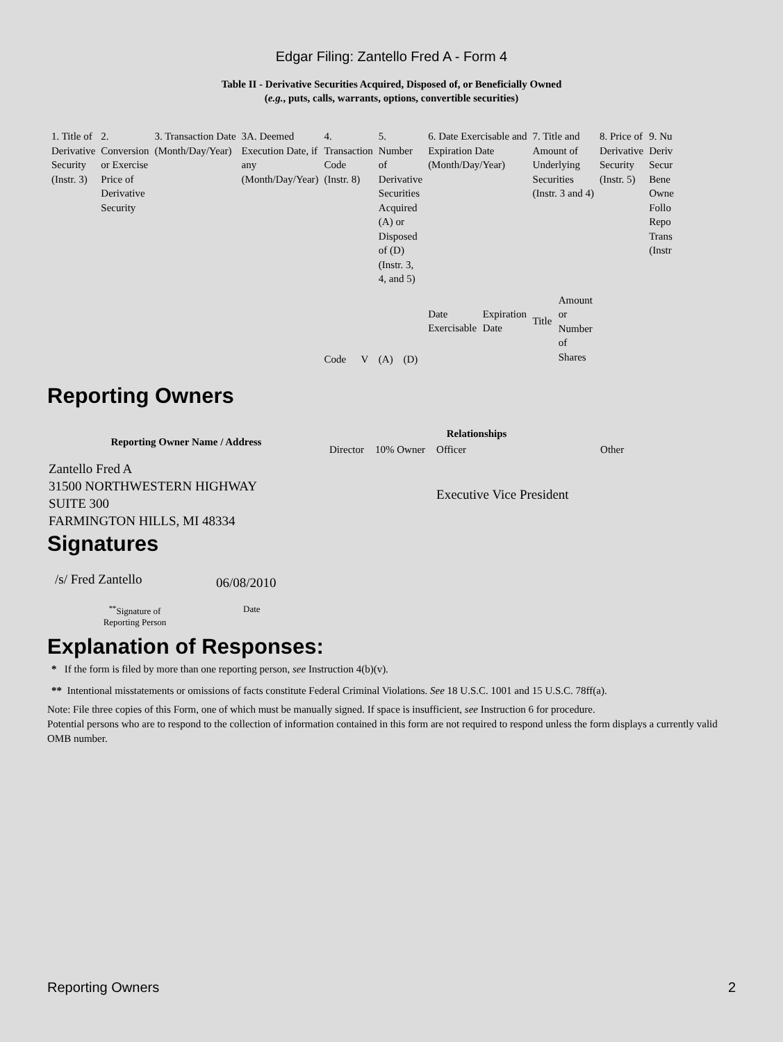Edgar Filing: Zantello Fred A - Form 4
Table II - Derivative Securities Acquired, Disposed of, or Beneficially Owned
(e.g., puts, calls, warrants, options, convertible securities)
| 1. Title of Derivative Security (Instr. 3) | 2. Conversion or Exercise Price of Derivative Security | 3. Transaction Date (Month/Day/Year) | 3A. Deemed Execution Date, if any (Month/Day/Year) | 4. Transaction Code (Instr. 8) | | 5. Number of Derivative Securities Acquired (A) or Disposed of (D) (Instr. 3, 4, and 5) | | 6. Date Exercisable and Expiration Date (Month/Day/Year) | | 7. Title and Amount of Underlying Securities (Instr. 3 and 4) | | 8. Price of Derivative Security (Instr. 5) | 9. Nu Deriv Secur Bene Owne Follo Repo Trans (Instr |
| | | | | Code | V | (A) | (D) | Date Exercisable | Expiration Date | Title | Amount or Number of Shares | | |
Reporting Owners
| Reporting Owner Name / Address | Relationships | | | |
| --- | --- | --- | --- | --- |
| | Director | 10% Owner | Officer | Other |
| Zantello Fred A 31500 NORTHWESTERN HIGHWAY SUITE 300 FARMINGTON HILLS, MI 48334 | | | Executive Vice President | |
Signatures
| /s/ Fred Zantello | 06/08/2010 |
| <sup>**</sup> Signature of Reporting Person | Date |
Explanation of Responses:
* If the form is filed by more than one reporting person, see Instruction 4(b)(v).
** Intentional misstatements or omissions of facts constitute Federal Criminal Violations. See 18 U.S.C. 1001 and 15 U.S.C. 78ff(a).
Note: File three copies of this Form, one of which must be manually signed. If space is insufficient, see Instruction 6 for procedure.
Potential persons who are to respond to the collection of information contained in this form are not required to respond unless the form displays a currently valid OMB number.
Reporting Owners 2